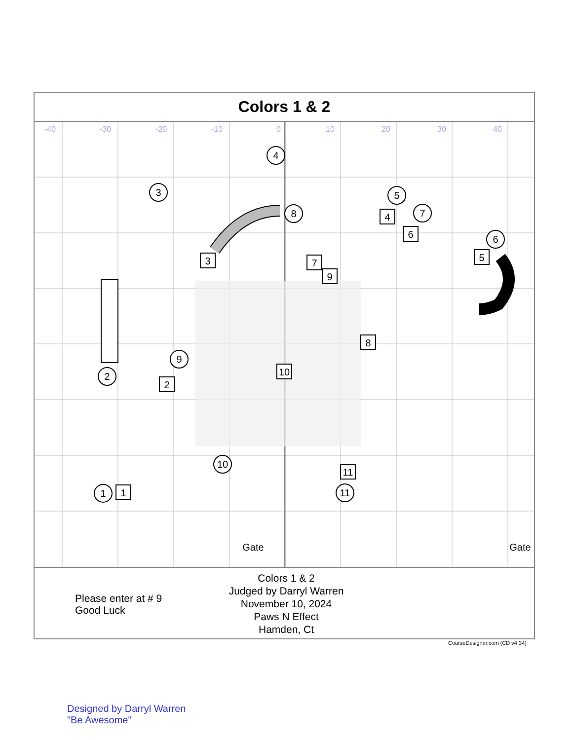Colors 1 & 2
-40
-30
-20
-10
0
10
20
30
40
4
3
8
5
7
6
2
9
10
11
1
1
3
4
6
5
7
9
8
2
10
11
Gate
Gate
Please enter at # 9
Good Luck
Colors 1 & 2
Judged by Darryl Warren
November 10, 2024
Paws N Effect
Hamden, Ct
CourseDesigner.com (CD v4.34)
Designed by Darryl Warren
"Be Awesome"